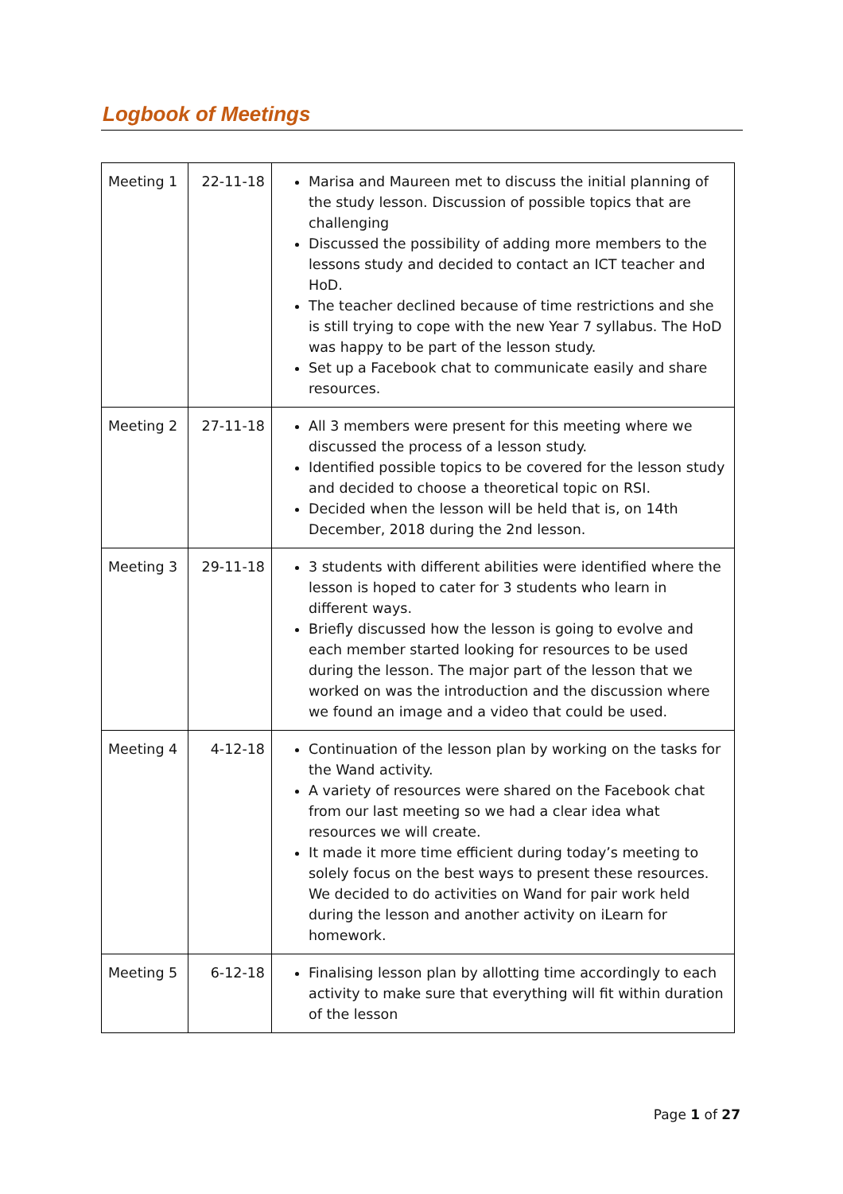Logbook of Meetings
| Meeting 1 | 22-11-18 | Marisa and Maureen met to discuss the initial planning of the study lesson. Discussion of possible topics that are challenging Discussed the possibility of adding more members to the lessons study and decided to contact an ICT teacher and HoD. The teacher declined because of time restrictions and she is still trying to cope with the new Year 7 syllabus. The HoD was happy to be part of the lesson study. Set up a Facebook chat to communicate easily and share resources. |
| Meeting 2 | 27-11-18 | All 3 members were present for this meeting where we discussed the process of a lesson study. Identified possible topics to be covered for the lesson study and decided to choose a theoretical topic on RSI. Decided when the lesson will be held that is, on 14th December, 2018 during the 2nd lesson. |
| Meeting 3 | 29-11-18 | 3 students with different abilities were identified where the lesson is hoped to cater for 3 students who learn in different ways. Briefly discussed how the lesson is going to evolve and each member started looking for resources to be used during the lesson. The major part of the lesson that we worked on was the introduction and the discussion where we found an image and a video that could be used. |
| Meeting 4 | 4-12-18 | Continuation of the lesson plan by working on the tasks for the Wand activity. A variety of resources were shared on the Facebook chat from our last meeting so we had a clear idea what resources we will create. It made it more time efficient during today’s meeting to solely focus on the best ways to present these resources. We decided to do activities on Wand for pair work held during the lesson and another activity on iLearn for homework. |
| Meeting 5 | 6-12-18 | Finalising lesson plan by allotting time accordingly to each activity to make sure that everything will fit within duration of the lesson |
Page 1 of 27